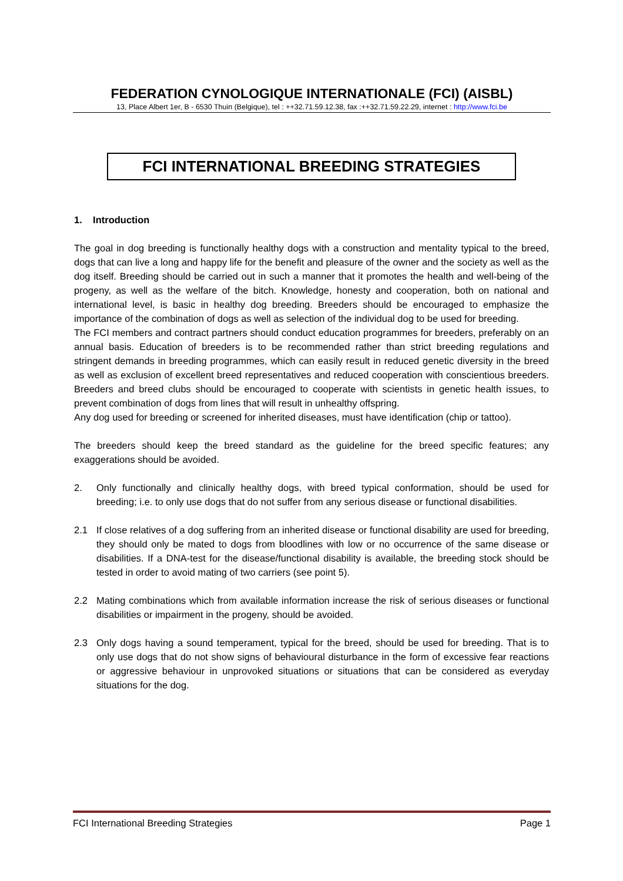FEDERATION CYNOLOGIQUE INTERNATIONALE (FCI) (AISBL)
13, Place Albert 1er, B - 6530 Thuin (Belgique), tel : ++32.71.59.12.38, fax :++32.71.59.22.29, internet : http://www.fci.be
FCI INTERNATIONAL BREEDING STRATEGIES
1. Introduction
The goal in dog breeding is functionally healthy dogs with a construction and mentality typical to the breed, dogs that can live a long and happy life for the benefit and pleasure of the owner and the society as well as the dog itself. Breeding should be carried out in such a manner that it promotes the health and well-being of the progeny, as well as the welfare of the bitch. Knowledge, honesty and cooperation, both on national and international level, is basic in healthy dog breeding. Breeders should be encouraged to emphasize the importance of the combination of dogs as well as selection of the individual dog to be used for breeding.
The FCI members and contract partners should conduct education programmes for breeders, preferably on an annual basis. Education of breeders is to be recommended rather than strict breeding regulations and stringent demands in breeding programmes, which can easily result in reduced genetic diversity in the breed as well as exclusion of excellent breed representatives and reduced cooperation with conscientious breeders. Breeders and breed clubs should be encouraged to cooperate with scientists in genetic health issues, to prevent combination of dogs from lines that will result in unhealthy offspring.
Any dog used for breeding or screened for inherited diseases, must have identification (chip or tattoo).
The breeders should keep the breed standard as the guideline for the breed specific features; any exaggerations should be avoided.
2. Only functionally and clinically healthy dogs, with breed typical conformation, should be used for breeding; i.e. to only use dogs that do not suffer from any serious disease or functional disabilities.
2.1 If close relatives of a dog suffering from an inherited disease or functional disability are used for breeding, they should only be mated to dogs from bloodlines with low or no occurrence of the same disease or disabilities. If a DNA-test for the disease/functional disability is available, the breeding stock should be tested in order to avoid mating of two carriers (see point 5).
2.2 Mating combinations which from available information increase the risk of serious diseases or functional disabilities or impairment in the progeny, should be avoided.
2.3 Only dogs having a sound temperament, typical for the breed, should be used for breeding. That is to only use dogs that do not show signs of behavioural disturbance in the form of excessive fear reactions or aggressive behaviour in unprovoked situations or situations that can be considered as everyday situations for the dog.
FCI International Breeding Strategies Page 1